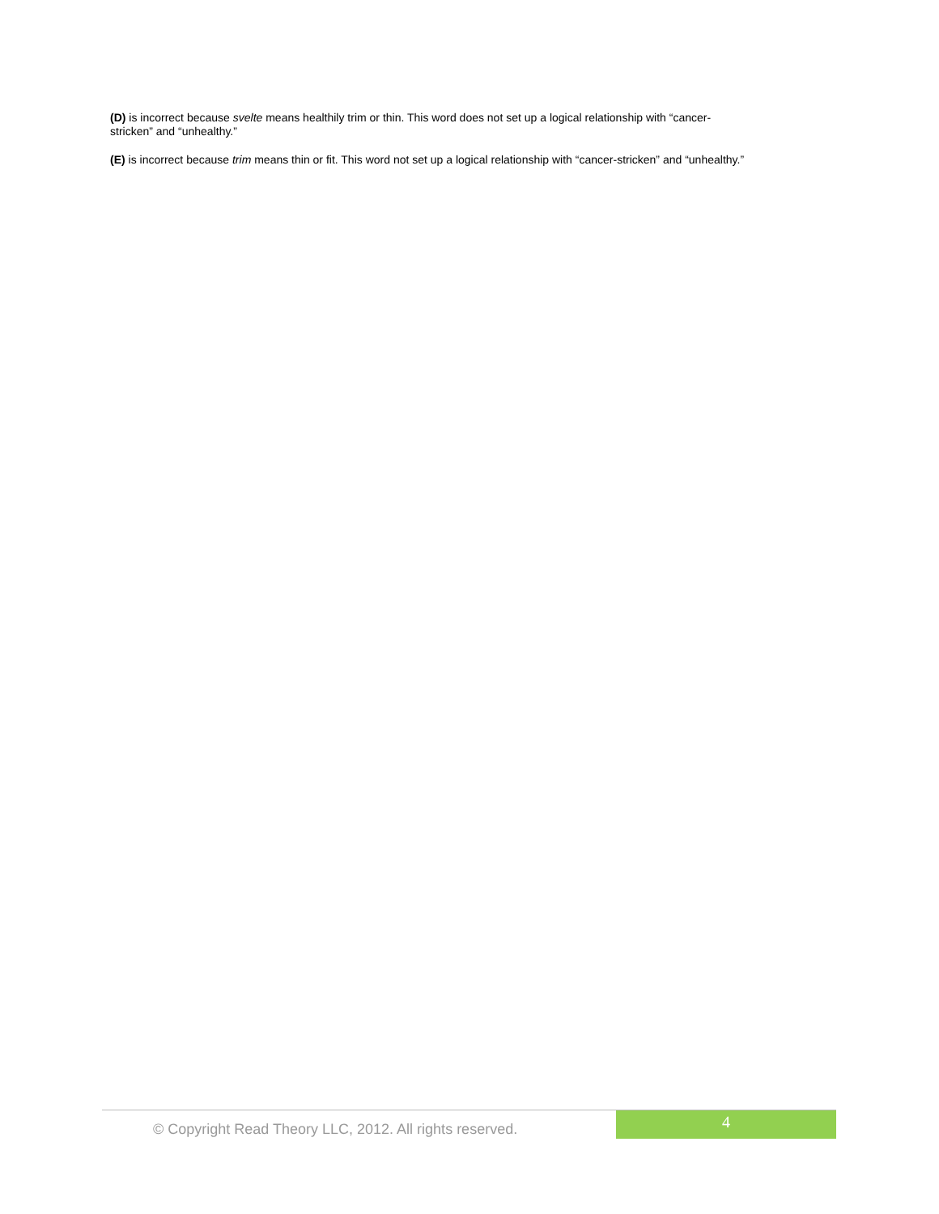(D) is incorrect because svelte means healthily trim or thin. This word does not set up a logical relationship with “cancer-
stricken” and “unhealthy.”
(E) is incorrect because trim means thin or fit. This word not set up a logical relationship with “cancer-stricken” and “unhealthy.”
© Copyright Read Theory LLC, 2012. All rights reserved.
4